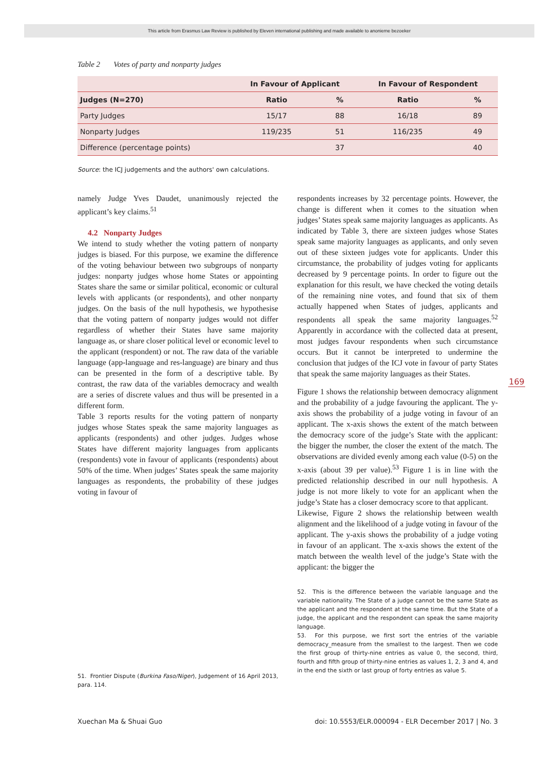This article from Erasmus Law Review is published by Eleven international publishing and made available to anonieme bezoeker
Table 2 Votes of party and nonparty judges
| | In Favour of Applicant | | In Favour of Respondent | |
| --- | --- | --- | --- | --- |
| Judges (N=270) | Ratio | % | Ratio | % |
| Party Judges | 15/17 | 88 | 16/18 | 89 |
| Nonparty Judges | 119/235 | 51 | 116/235 | 49 |
| Difference (percentage points) | | 37 | | 40 |
Source: the ICJ judgements and the authors' own calculations.
namely Judge Yves Daudet, unanimously rejected the applicant’s key claims.<sup>51</sup>
4.2 Nonparty Judges
We intend to study whether the voting pattern of nonparty judges is biased. For this purpose, we examine the difference of the voting behaviour between two subgroups of nonparty judges: nonparty judges whose home States or appointing States share the same or similar political, economic or cultural levels with applicants (or respondents), and other nonparty judges. On the basis of the null hypothesis, we hypothesise that the voting pattern of nonparty judges would not differ regardless of whether their States have same majority language as, or share closer political level or economic level to the applicant (respondent) or not. The raw data of the variable language (app-language and res-language) are binary and thus can be presented in the form of a descriptive table. By contrast, the raw data of the variables democracy and wealth are a series of discrete values and thus will be presented in a different form.
Table 3 reports results for the voting pattern of nonparty judges whose States speak the same majority languages as applicants (respondents) and other judges. Judges whose States have different majority languages from applicants (respondents) vote in favour of applicants (respondents) about 50% of the time. When judges’ States speak the same majority languages as respondents, the probability of these judges voting in favour of
51. Frontier Dispute (Burkina Faso/Niger), Judgement of 16 April 2013, para. 114.
respondents increases by 32 percentage points. However, the change is different when it comes to the situation when judges’ States speak same majority languages as applicants. As indicated by Table 3, there are sixteen judges whose States speak same majority languages as applicants, and only seven out of these sixteen judges vote for applicants. Under this circumstance, the probability of judges voting for applicants decreased by 9 percentage points. In order to figure out the explanation for this result, we have checked the voting details of the remaining nine votes, and found that six of them actually happened when States of judges, applicants and respondents all speak the same majority languages.<sup>52</sup> Apparently in accordance with the collected data at present, most judges favour respondents when such circumstance occurs. But it cannot be interpreted to undermine the conclusion that judges of the ICJ vote in favour of party States that speak the same majority languages as their States.
Figure 1 shows the relationship between democracy alignment and the probability of a judge favouring the applicant. The y-axis shows the probability of a judge voting in favour of an applicant. The x-axis shows the extent of the match between the democracy score of the judge’s State with the applicant: the bigger the number, the closer the extent of the match. The observations are divided evenly among each value (0-5) on the x-axis (about 39 per value).<sup>53</sup> Figure 1 is in line with the predicted relationship described in our null hypothesis. A judge is not more likely to vote for an applicant when the judge’s State has a closer democracy score to that applicant.
Likewise, Figure 2 shows the relationship between wealth alignment and the likelihood of a judge voting in favour of the applicant. The y-axis shows the probability of a judge voting in favour of an applicant. The x-axis shows the extent of the match between the wealth level of the judge’s State with the applicant: the bigger the
52. This is the difference between the variable language and the variable nationality. The State of a judge cannot be the same State as the applicant and the respondent at the same time. But the State of a judge, the applicant and the respondent can speak the same majority language.
53. For this purpose, we first sort the entries of the variable democracy_measure from the smallest to the largest. Then we code the first group of thirty-nine entries as value 0, the second, third, fourth and fifth group of thirty-nine entries as values 1, 2, 3 and 4, and in the end the sixth or last group of forty entries as value 5.
169
Xuechan Ma & Shuai Guo doi: 10.5553/ELR.000094 - ELR December 2017 | No. 3